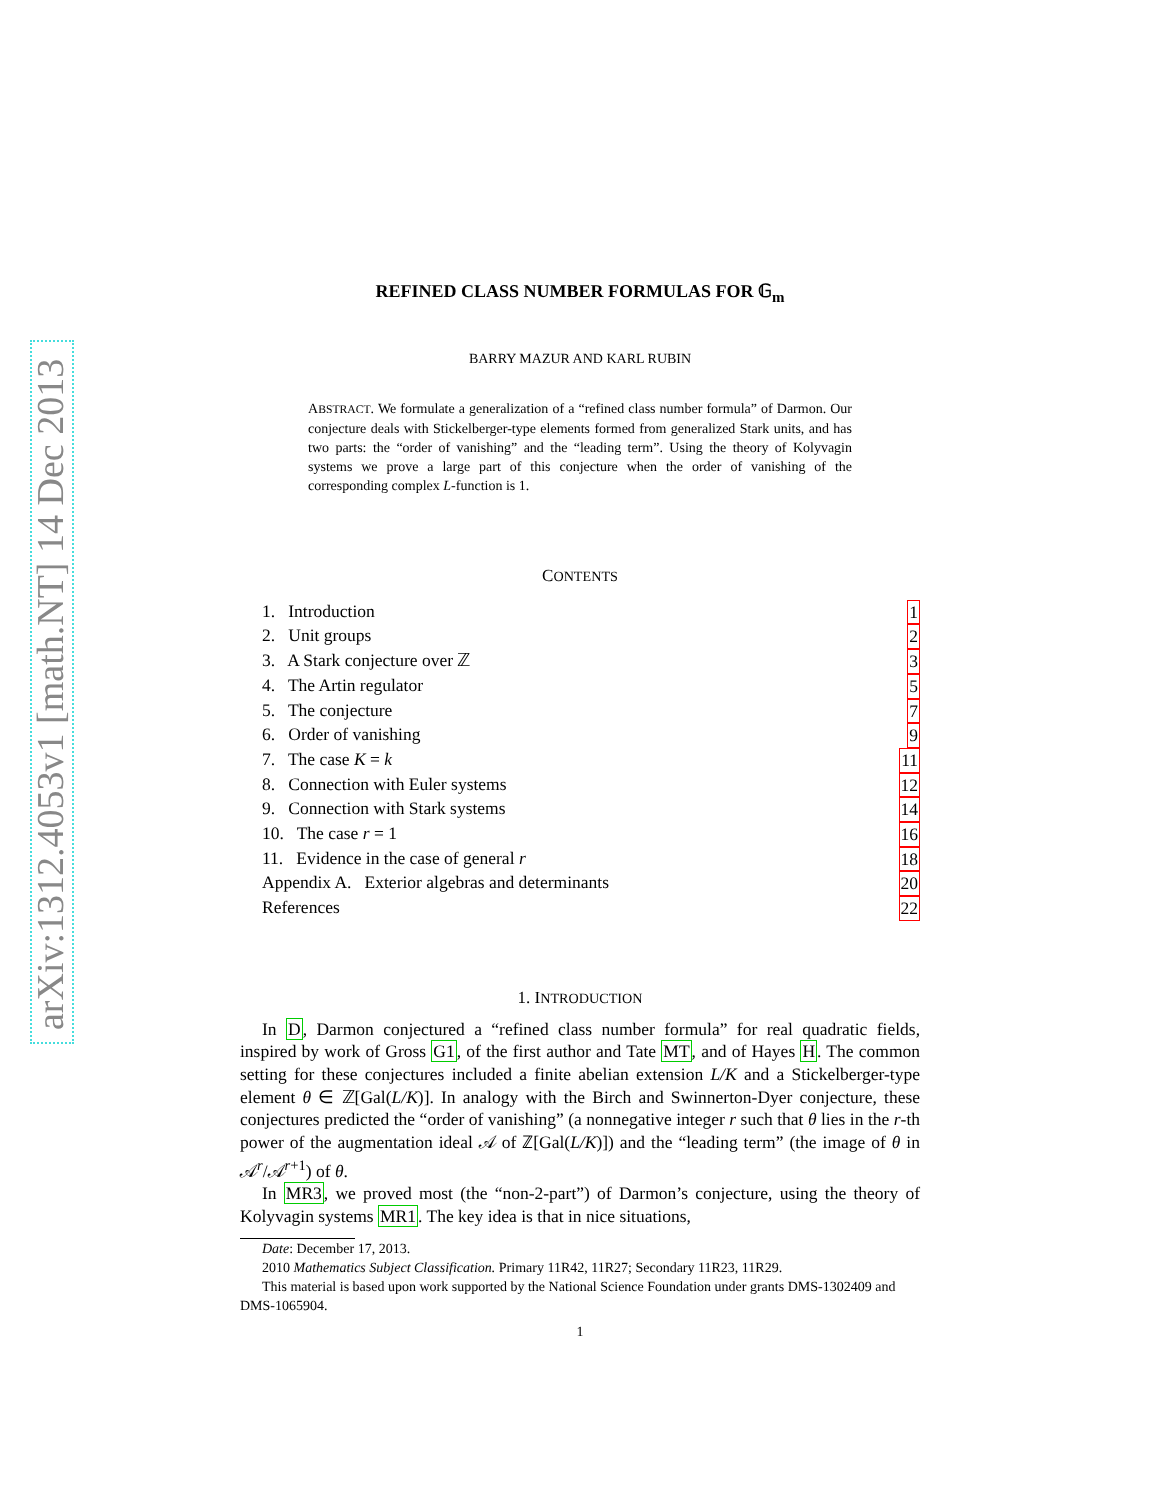arXiv:1312.4053v1 [math.NT] 14 Dec 2013
REFINED CLASS NUMBER FORMULAS FOR 𝔾<sub>m</sub>
BARRY MAZUR AND KARL RUBIN
ABSTRACT. We formulate a generalization of a “refined class number formula” of Darmon. Our conjecture deals with Stickelberger-type elements formed from generalized Stark units, and has two parts: the “order of vanishing” and the “leading term”. Using the theory of Kolyvagin systems we prove a large part of this conjecture when the order of vanishing of the corresponding complex L-function is 1.
CONTENTS
1. Introduction 1
2. Unit groups 2
3. A Stark conjecture over ℤ 3
4. The Artin regulator 5
5. The conjecture 7
6. Order of vanishing 9
7. The case K = k 11
8. Connection with Euler systems 12
9. Connection with Stark systems 14
10. The case r = 1 16
11. Evidence in the case of general r 18
Appendix A. Exterior algebras and determinants 20
References 22
1. INTRODUCTION
In D, Darmon conjectured a “refined class number formula” for real quadratic fields, inspired by work of Gross G1, of the first author and Tate MT, and of Hayes H. The common setting for these conjectures included a finite abelian extension L/K and a Stickelberger-type element θ ∈ ℤ[Gal(L/K)]. In analogy with the Birch and Swinnerton-Dyer conjecture, these conjectures predicted the “order of vanishing” (a nonnegative integer r such that θ lies in the r-th power of the augmentation ideal 𝒜 of ℤ[Gal(L/K)]) and the “leading term” (the image of θ in 𝒜<sup>r</sup>/𝒜<sup>r+1</sup>) of θ.
In MR3, we proved most (the “non-2-part”) of Darmon’s conjecture, using the theory of Kolyvagin systems MR1. The key idea is that in nice situations,
Date: December 17, 2013.
2010 Mathematics Subject Classification. Primary 11R42, 11R27; Secondary 11R23, 11R29.
This material is based upon work supported by the National Science Foundation under grants DMS-1302409 and DMS-1065904.
1